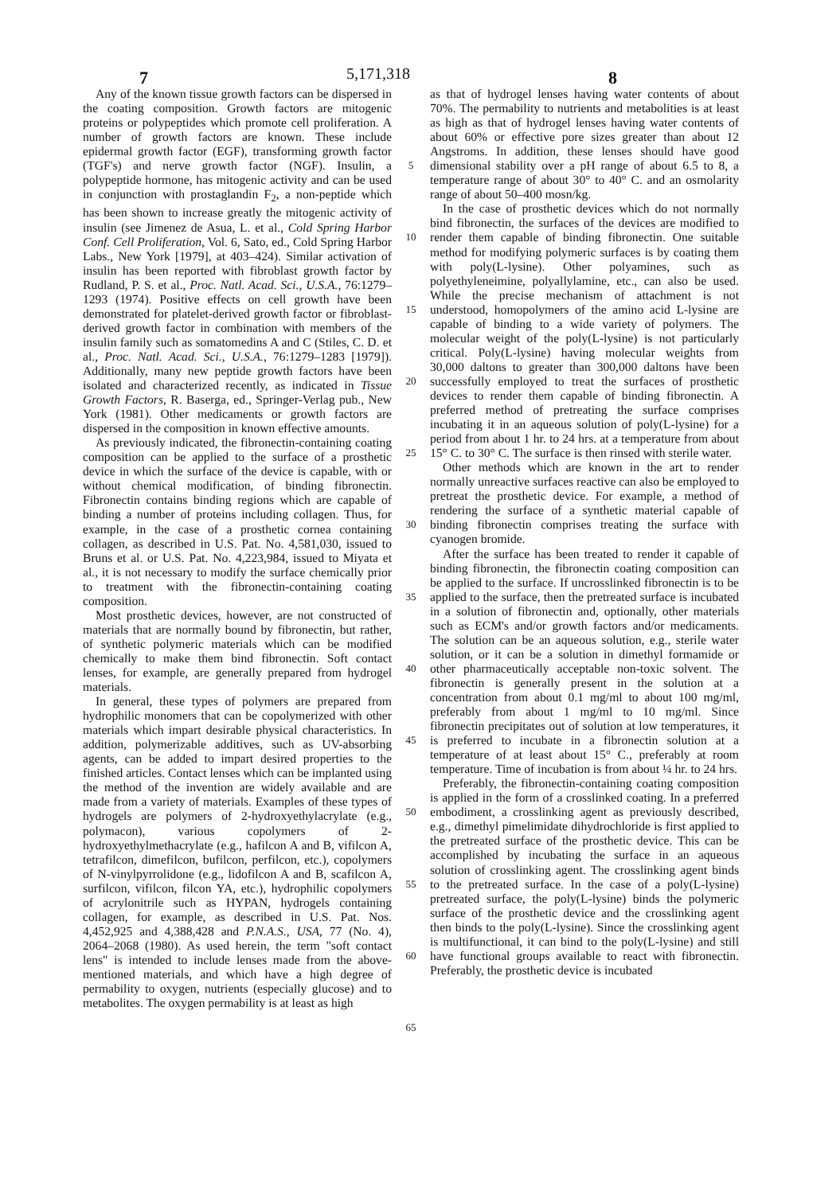7 5,171,318 8
Any of the known tissue growth factors can be dispersed in the coating composition. Growth factors are mitogenic proteins or polypeptides which promote cell proliferation. A number of growth factors are known. These include epidermal growth factor (EGF), transforming growth factor (TGF's) and nerve growth factor (NGF). Insulin, a polypeptide hormone, has mitogenic activity and can be used in conjunction with prostaglandin F<sub>2</sub>, a non-peptide which has been shown to increase greatly the mitogenic activity of insulin (see Jimenez de Asua, L. et al., Cold Spring Harbor Conf. Cell Proliferation, Vol. 6, Sato, ed., Cold Spring Harbor Labs., New York [1979], at 403–424). Similar activation of insulin has been reported with fibroblast growth factor by Rudland, P. S. et al., Proc. Natl. Acad. Sci., U.S.A., 76:1279–1293 (1974). Positive effects on cell growth have been demonstrated for platelet-derived growth factor or fibroblast-derived growth factor in combination with members of the insulin family such as somatomedins A and C (Stiles, C. D. et al., Proc. Natl. Acad. Sci., U.S.A., 76:1279–1283 [1979]). Additionally, many new peptide growth factors have been isolated and characterized recently, as indicated in Tissue Growth Factors, R. Baserga, ed., Springer-Verlag pub., New York (1981). Other medicaments or growth factors are dispersed in the composition in known effective amounts.
As previously indicated, the fibronectin-containing coating composition can be applied to the surface of a prosthetic device in which the surface of the device is capable, with or without chemical modification, of binding fibronectin. Fibronectin contains binding regions which are capable of binding a number of proteins including collagen. Thus, for example, in the case of a prosthetic cornea containing collagen, as described in U.S. Pat. No. 4,581,030, issued to Bruns et al. or U.S. Pat. No. 4,223,984, issued to Miyata et al., it is not necessary to modify the surface chemically prior to treatment with the fibronectin-containing coating composition.
Most prosthetic devices, however, are not constructed of materials that are normally bound by fibronectin, but rather, of synthetic polymeric materials which can be modified chemically to make them bind fibronectin. Soft contact lenses, for example, are generally prepared from hydrogel materials.
In general, these types of polymers are prepared from hydrophilic monomers that can be copolymerized with other materials which impart desirable physical characteristics. In addition, polymerizable additives, such as UV-absorbing agents, can be added to impart desired properties to the finished articles. Contact lenses which can be implanted using the method of the invention are widely available and are made from a variety of materials. Examples of these types of hydrogels are polymers of 2-hydroxyethylacrylate (e.g., polymacon), various copolymers of 2-hydroxyethylmethacrylate (e.g., hafilcon A and B, vifilcon A, tetrafilcon, dimefilcon, bufilcon, perfilcon, etc.), copolymers of N-vinylpyrrolidone (e.g., lidofilcon A and B, scafilcon A, surfilcon, vifilcon, filcon YA, etc.), hydrophilic copolymers of acrylonitrile such as HYPAN, hydrogels containing collagen, for example, as described in U.S. Pat. Nos. 4,452,925 and 4,388,428 and P.N.A.S., USA, 77 (No. 4), 2064–2068 (1980). As used herein, the term "soft contact lens" is intended to include lenses made from the above-mentioned materials, and which have a high degree of permability to oxygen, nutrients (especially glucose) and to metabolites. The oxygen permability is at least as high
5
10
15
20
25
30
35
40
45
50
55
60
65
as that of hydrogel lenses having water contents of about 70%. The permability to nutrients and metabolities is at least as high as that of hydrogel lenses having water contents of about 60% or effective pore sizes greater than about 12 Angstroms. In addition, these lenses should have good dimensional stability over a pH range of about 6.5 to 8, a temperature range of about 30° to 40° C. and an osmolarity range of about 50–400 mosn/kg.
In the case of prosthetic devices which do not normally bind fibronectin, the surfaces of the devices are modified to render them capable of binding fibronectin. One suitable method for modifying polymeric surfaces is by coating them with poly(L-lysine). Other polyamines, such as polyethyleneimine, polyallylamine, etc., can also be used. While the precise mechanism of attachment is not understood, homopolymers of the amino acid L-lysine are capable of binding to a wide variety of polymers. The molecular weight of the poly(L-lysine) is not particularly critical. Poly(L-lysine) having molecular weights from 30,000 daltons to greater than 300,000 daltons have been successfully employed to treat the surfaces of prosthetic devices to render them capable of binding fibronectin. A preferred method of pretreating the surface comprises incubating it in an aqueous solution of poly(L-lysine) for a period from about 1 hr. to 24 hrs. at a temperature from about 15° C. to 30° C. The surface is then rinsed with sterile water.
Other methods which are known in the art to render normally unreactive surfaces reactive can also be employed to pretreat the prosthetic device. For example, a method of rendering the surface of a synthetic material capable of binding fibronectin comprises treating the surface with cyanogen bromide.
After the surface has been treated to render it capable of binding fibronectin, the fibronectin coating composition can be applied to the surface. If uncrosslinked fibronectin is to be applied to the surface, then the pretreated surface is incubated in a solution of fibronectin and, optionally, other materials such as ECM's and/or growth factors and/or medicaments. The solution can be an aqueous solution, e.g., sterile water solution, or it can be a solution in dimethyl formamide or other pharmaceutically acceptable non-toxic solvent. The fibronectin is generally present in the solution at a concentration from about 0.1 mg/ml to about 100 mg/ml, preferably from about 1 mg/ml to 10 mg/ml. Since fibronectin precipitates out of solution at low temperatures, it is preferred to incubate in a fibronectin solution at a temperature of at least about 15° C., preferably at room temperature. Time of incubation is from about ¼ hr. to 24 hrs.
Preferably, the fibronectin-containing coating composition is applied in the form of a crosslinked coating. In a preferred embodiment, a crosslinking agent as previously described, e.g., dimethyl pimelimidate dihydrochloride is first applied to the pretreated surface of the prosthetic device. This can be accomplished by incubating the surface in an aqueous solution of crosslinking agent. The crosslinking agent binds to the pretreated surface. In the case of a poly(L-lysine) pretreated surface, the poly(L-lysine) binds the polymeric surface of the prosthetic device and the crosslinking agent then binds to the poly(L-lysine). Since the crosslinking agent is multifunctional, it can bind to the poly(L-lysine) and still have functional groups available to react with fibronectin. Preferably, the prosthetic device is incubated